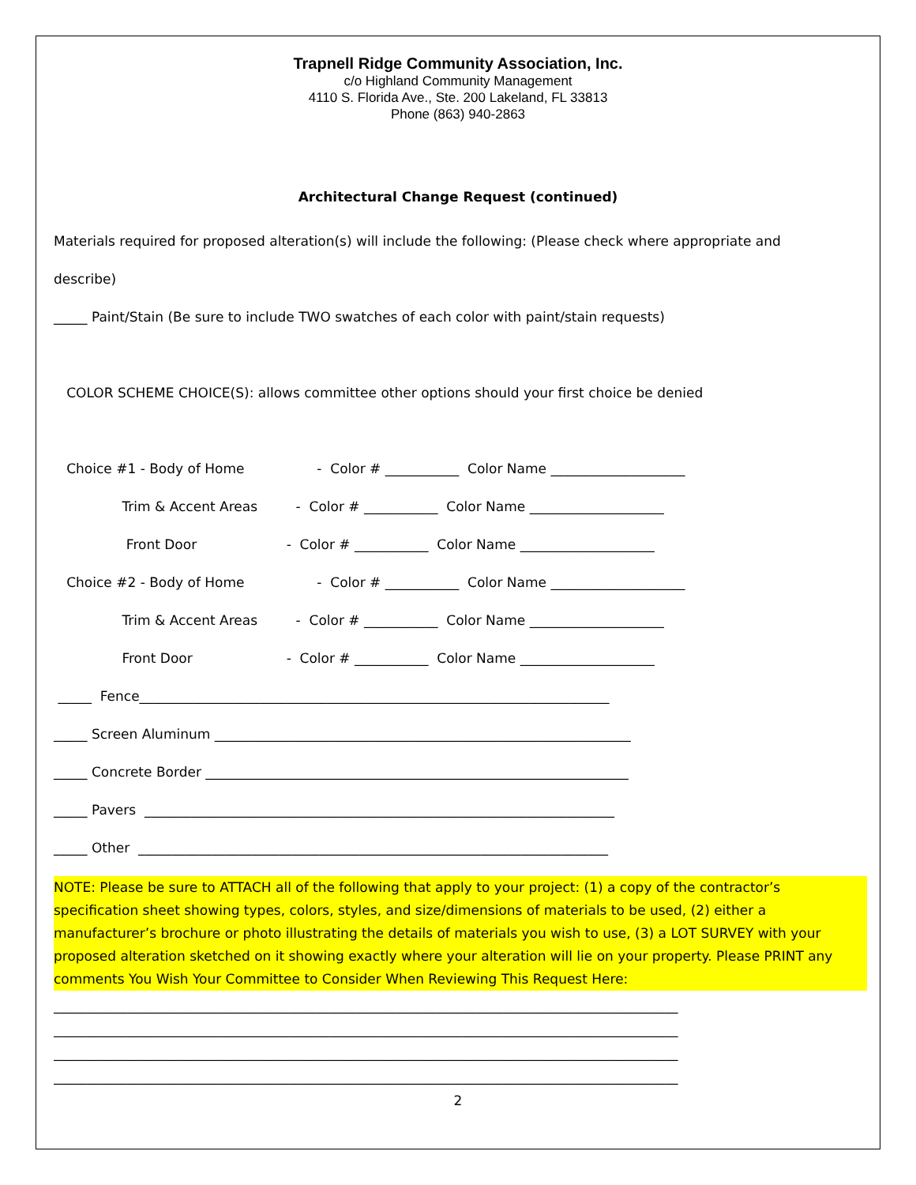Trapnell Ridge Community Association, Inc.
c/o Highland Community Management
4110 S. Florida Ave., Ste. 200 Lakeland, FL 33813
Phone (863) 940-2863
Architectural Change Request (continued)
Materials required for proposed alteration(s) will include the following: (Please check where appropriate and
describe)
_____ Paint/Stain (Be sure to include TWO swatches of each color with paint/stain requests)
COLOR SCHEME CHOICE(S): allows committee other options should your first choice be denied
Choice #1 - Body of Home - Color # ___________ Color Name ____________________
Trim & Accent Areas - Color # ___________ Color Name ____________________
Front Door - Color # ___________ Color Name ____________________
Choice #2 - Body of Home - Color # ___________ Color Name ____________________
Trim & Accent Areas - Color # ___________ Color Name ____________________
Front Door - Color # ___________ Color Name ____________________
_____ Fence______________________________________________________________________
_____ Screen Aluminum ______________________________________________________________
_____ Concrete Border _______________________________________________________________
_____ Pavers ______________________________________________________________________
_____ Other ______________________________________________________________________
NOTE: Please be sure to ATTACH all of the following that apply to your project: (1) a copy of the contractor’s specification sheet showing types, colors, styles, and size/dimensions of materials to be used, (2) either a manufacturer’s brochure or photo illustrating the details of materials you wish to use, (3) a LOT SURVEY with your proposed alteration sketched on it showing exactly where your alteration will lie on your property. Please PRINT any comments You Wish Your Committee to Consider When Reviewing This Request Here:
_____________________________________________________________________________________________
_____________________________________________________________________________________________
_____________________________________________________________________________________________
_____________________________________________________________________________________________
2